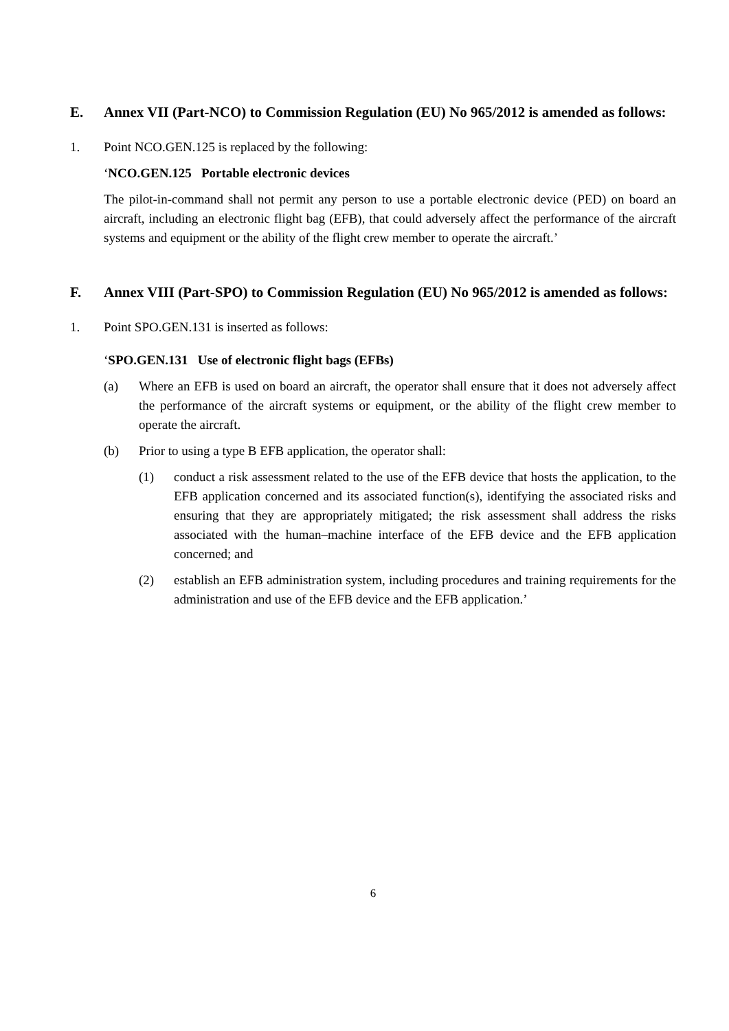E. Annex VII (Part-NCO) to Commission Regulation (EU) No 965/2012 is amended as follows:
1. Point NCO.GEN.125 is replaced by the following:
‘NCO.GEN.125 Portable electronic devices
The pilot-in-command shall not permit any person to use a portable electronic device (PED) on board an aircraft, including an electronic flight bag (EFB), that could adversely affect the performance of the aircraft systems and equipment or the ability of the flight crew member to operate the aircraft.’
F. Annex VIII (Part-SPO) to Commission Regulation (EU) No 965/2012 is amended as follows:
1. Point SPO.GEN.131 is inserted as follows:
‘SPO.GEN.131 Use of electronic flight bags (EFBs)
(a) Where an EFB is used on board an aircraft, the operator shall ensure that it does not adversely affect the performance of the aircraft systems or equipment, or the ability of the flight crew member to operate the aircraft.
(b) Prior to using a type B EFB application, the operator shall:
(1) conduct a risk assessment related to the use of the EFB device that hosts the application, to the EFB application concerned and its associated function(s), identifying the associated risks and ensuring that they are appropriately mitigated; the risk assessment shall address the risks associated with the human–machine interface of the EFB device and the EFB application concerned; and
(2) establish an EFB administration system, including procedures and training requirements for the administration and use of the EFB device and the EFB application.’
6